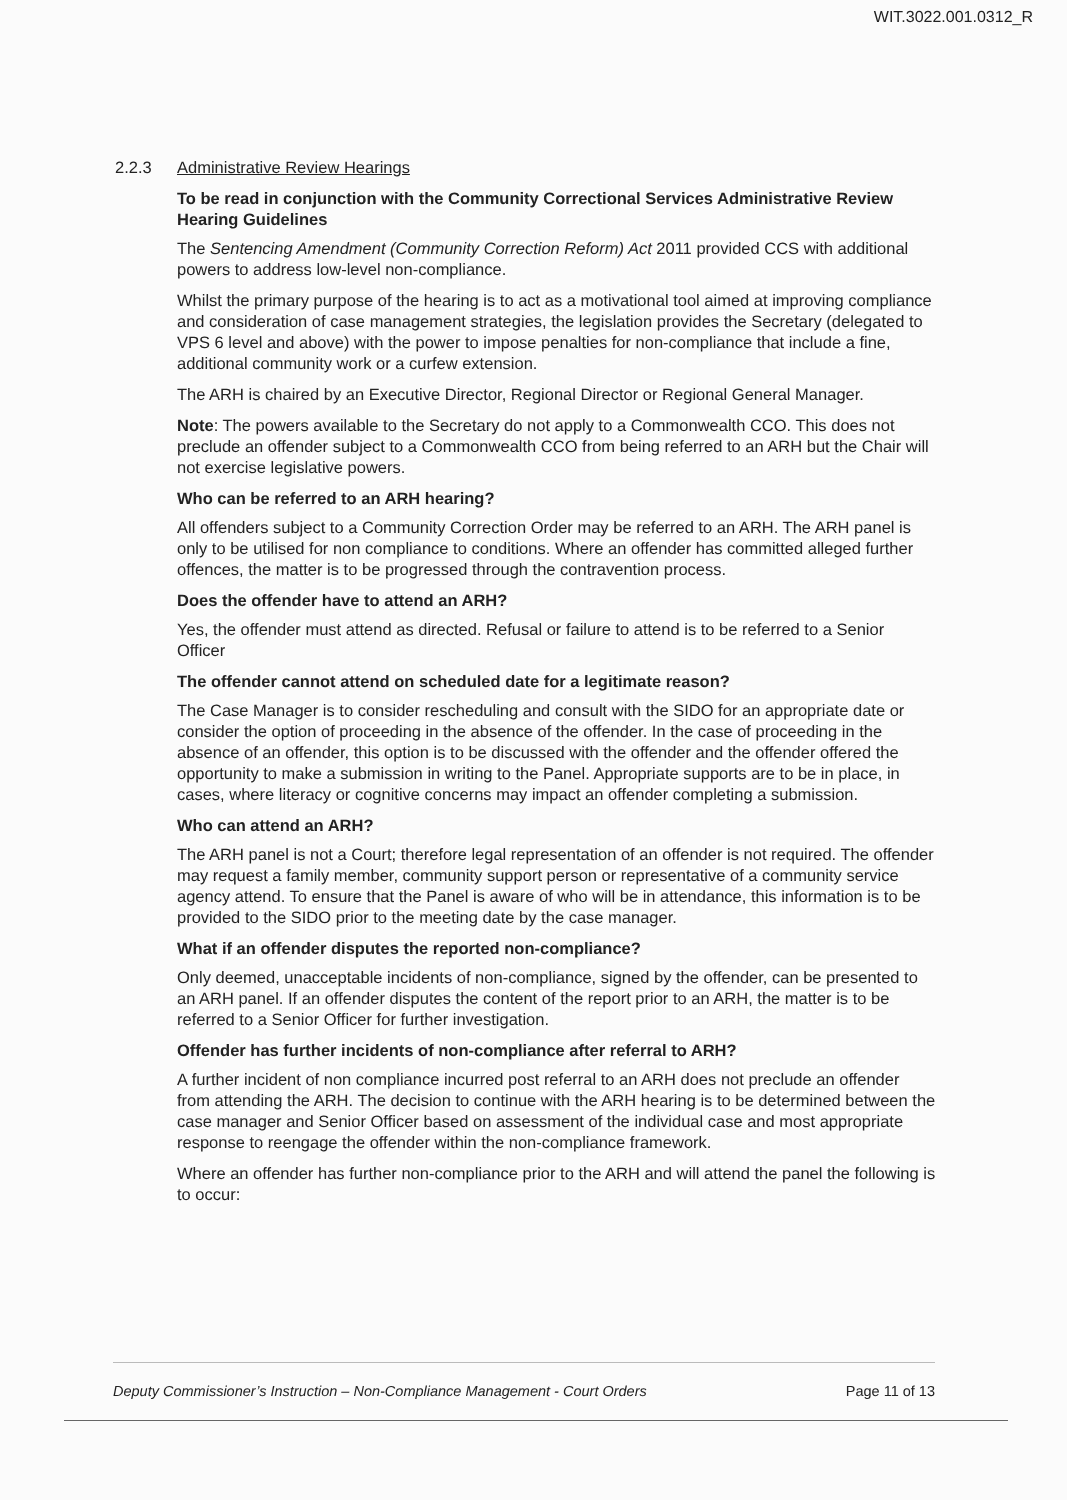WIT.3022.001.0312_R
2.2.3 Administrative Review Hearings
To be read in conjunction with the Community Correctional Services Administrative Review Hearing Guidelines
The Sentencing Amendment (Community Correction Reform) Act 2011 provided CCS with additional powers to address low-level non-compliance.
Whilst the primary purpose of the hearing is to act as a motivational tool aimed at improving compliance and consideration of case management strategies, the legislation provides the Secretary (delegated to VPS 6 level and above) with the power to impose penalties for non-compliance that include a fine, additional community work or a curfew extension.
The ARH is chaired by an Executive Director, Regional Director or Regional General Manager.
Note: The powers available to the Secretary do not apply to a Commonwealth CCO. This does not preclude an offender subject to a Commonwealth CCO from being referred to an ARH but the Chair will not exercise legislative powers.
Who can be referred to an ARH hearing?
All offenders subject to a Community Correction Order may be referred to an ARH. The ARH panel is only to be utilised for non compliance to conditions. Where an offender has committed alleged further offences, the matter is to be progressed through the contravention process.
Does the offender have to attend an ARH?
Yes, the offender must attend as directed. Refusal or failure to attend is to be referred to a Senior Officer
The offender cannot attend on scheduled date for a legitimate reason?
The Case Manager is to consider rescheduling and consult with the SIDO for an appropriate date or consider the option of proceeding in the absence of the offender. In the case of proceeding in the absence of an offender, this option is to be discussed with the offender and the offender offered the opportunity to make a submission in writing to the Panel. Appropriate supports are to be in place, in cases, where literacy or cognitive concerns may impact an offender completing a submission.
Who can attend an ARH?
The ARH panel is not a Court; therefore legal representation of an offender is not required. The offender may request a family member, community support person or representative of a community service agency attend. To ensure that the Panel is aware of who will be in attendance, this information is to be provided to the SIDO prior to the meeting date by the case manager.
What if an offender disputes the reported non-compliance?
Only deemed, unacceptable incidents of non-compliance, signed by the offender, can be presented to an ARH panel. If an offender disputes the content of the report prior to an ARH, the matter is to be referred to a Senior Officer for further investigation.
Offender has further incidents of non-compliance after referral to ARH?
A further incident of non compliance incurred post referral to an ARH does not preclude an offender from attending the ARH. The decision to continue with the ARH hearing is to be determined between the case manager and Senior Officer based on assessment of the individual case and most appropriate response to reengage the offender within the non-compliance framework.
Where an offender has further non-compliance prior to the ARH and will attend the panel the following is to occur:
Deputy Commissioner’s Instruction – Non-Compliance Management - Court Orders Page 11 of 13